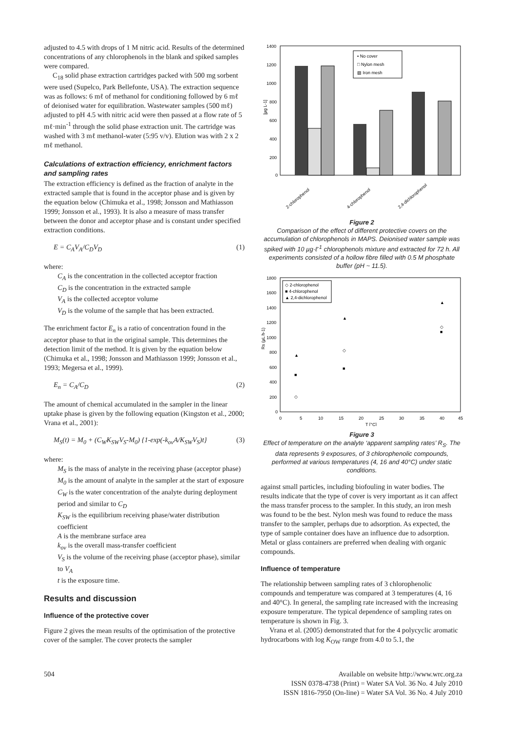adjusted to 4.5 with drops of 1 M nitric acid. Results of the determined concentrations of any chlorophenols in the blank and spiked samples were compared.
C<sub>18</sub> solid phase extraction cartridges packed with 500 mg sorbent were used (Supelco, Park Bellefonte, USA). The extraction sequence was as follows: 6 mℓ of methanol for conditioning followed by 6 mℓ of deionised water for equilibration. Wastewater samples (500 mℓ) adjusted to pH 4.5 with nitric acid were then passed at a flow rate of 5 mℓ·min<sup>-1</sup> through the solid phase extraction unit. The cartridge was washed with 3 mℓ methanol-water (5:95 v/v). Elution was with 2 x 2 mℓ methanol.
Calculations of extraction efficiency, enrichment factors and sampling rates
The extraction efficiency is defined as the fraction of analyte in the extracted sample that is found in the acceptor phase and is given by the equation below (Chimuka et al., 1998; Jonsson and Mathiasson 1999; Jonsson et al., 1993). It is also a measure of mass transfer between the donor and acceptor phase and is constant under specified extraction conditions.
E = C<sub>A</sub>V<sub>A</sub>/C<sub>D</sub>V<sub>D</sub> (1)
where:
C<sub>A</sub> is the concentration in the collected acceptor fraction
C<sub>D</sub> is the concentration in the extracted sample
V<sub>A</sub> is the collected acceptor volume
V<sub>D</sub> is the volume of the sample that has been extracted.
The enrichment factor E<sub>n</sub> is a ratio of concentration found in the acceptor phase to that in the original sample. This determines the detection limit of the method. It is given by the equation below (Chimuka et al., 1998; Jonsson and Mathiasson 1999; Jonsson et al., 1993; Megersa et al., 1999).
E<sub>n</sub> = C<sub>A</sub>/C<sub>D</sub> (2)
The amount of chemical accumulated in the sampler in the linear uptake phase is given by the following equation (Kingston et al., 2000; Vrana et al., 2001):
M<sub>S</sub>(t) = M<sub>0</sub> + (C<sub>W</sub>K<sub>SW</sub>V<sub>S</sub>-M<sub>0</sub>) {1-exp(-k<sub>ov</sub>A/K<sub>SW</sub>V<sub>S</sub>)t} (3)
where:
M<sub>S</sub> is the mass of analyte in the receiving phase (acceptor phase)
M<sub>0</sub> is the amount of analyte in the sampler at the start of exposure
C<sub>W</sub> is the water concentration of the analyte during deployment period and similar to C<sub>D</sub>
K<sub>SW</sub> is the equilibrium receiving phase/water distribution coefficient
A is the membrane surface area
k<sub>ov</sub> is the overall mass-transfer coefficient
V<sub>S</sub> is the volume of the receiving phase (acceptor phase), similar to V<sub>A</sub>
t is the exposure time.
Results and discussion
Influence of the protective cover
Figure 2 gives the mean results of the optimisation of the protective cover of the sampler. The cover protects the sampler
[µg L-1]
1400
1200
1000
800
600
400
200
0
▪ No cover
□ Nylon mesh
▨ Iron mesh
2-chlorophenol
4-chlorophenol
2,4-dichlorophenol
Figure 2
Comparison of the effect of different protective covers on the accumulation of chlorophenols in MAPS. Deionised water sample was spiked with 10 µg·ℓ<sup>-1</sup> chlorophenols mixture and extracted for 72 h. All experiments consisted of a hollow fibre filled with 0.5 M phosphate buffer (pH ~ 11.5).
Rs (µL h-1)
1800
1600
1400
1200
1000
800
600
400
200
0
0
5
10
15
20
25
30
35
40
45
T [°C]
◇ 2-chlorophenol
■ 4-chlorophenol
▲ 2,4-dichlorophenol
◇
■
▲
◇
■
▲
◇
■
▲
Figure 3
Effect of temperature on the analyte ‘apparent sampling rates’ R<sub>S</sub>. The data represents 9 exposures, of 3 chlorophenolic compounds, performed at various temperatures (4, 16 and 40°C) under static conditions.
against small particles, including biofouling in water bodies. The results indicate that the type of cover is very important as it can affect the mass transfer process to the sampler. In this study, an iron mesh was found to be the best. Nylon mesh was found to reduce the mass transfer to the sampler, perhaps due to adsorption. As expected, the type of sample container does have an influence due to adsorption. Metal or glass containers are preferred when dealing with organic compounds.
Influence of temperature
The relationship between sampling rates of 3 chlorophenolic compounds and temperature was compared at 3 temperatures (4, 16 and 40°C). In general, the sampling rate increased with the increasing exposure temperature. The typical dependence of sampling rates on temperature is shown in Fig. 3.
Vrana et al. (2005) demonstrated that for the 4 polycyclic aromatic hydrocarbons with log K<sub>OW</sub> range from 4.0 to 5.1, the
504 Available on website http://www.wrc.org.za
ISSN 0378-4738 (Print) = Water SA Vol. 36 No. 4 July 2010
ISSN 1816-7950 (On-line) = Water SA Vol. 36 No. 4 July 2010